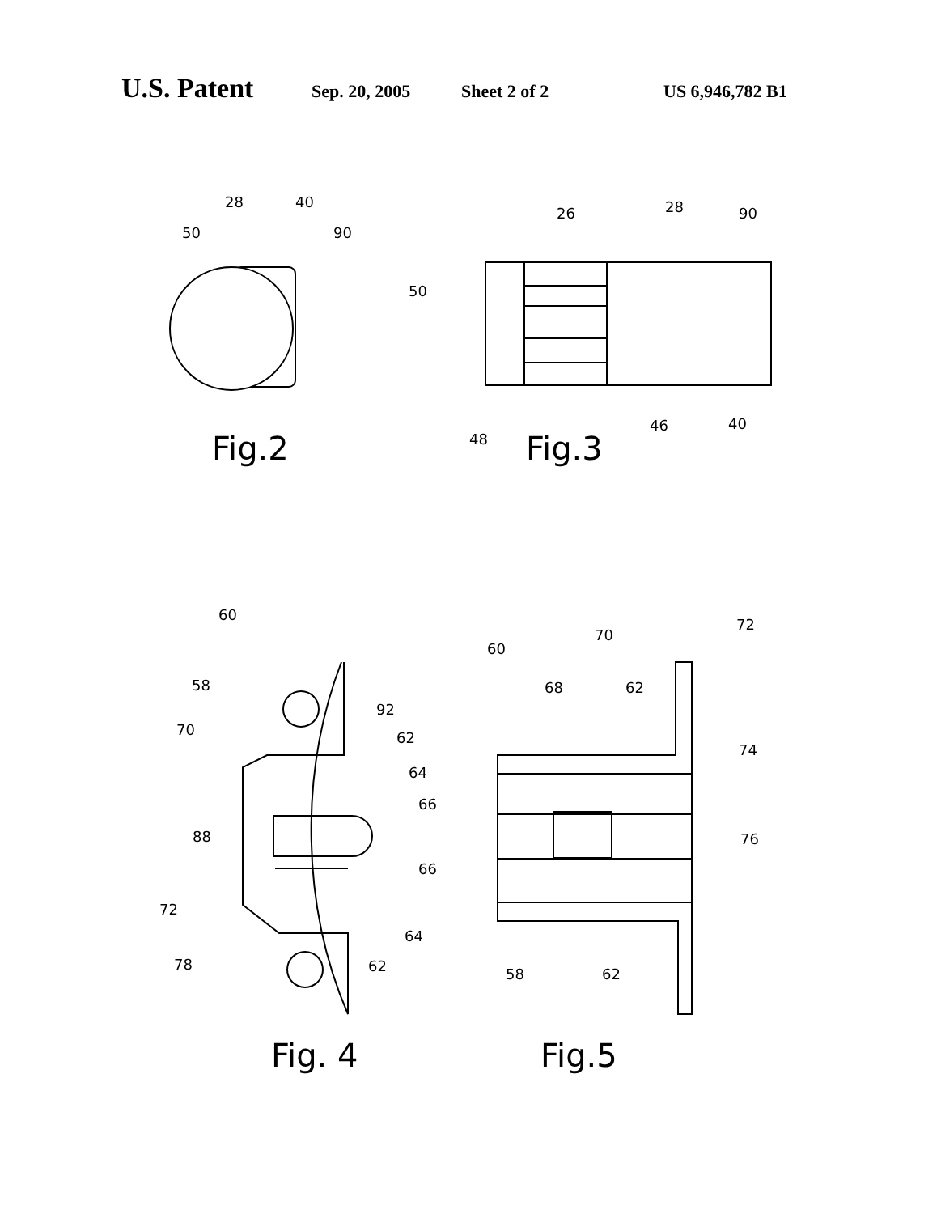U.S. Patent Sep. 20, 2005 Sheet 2 of 2 US 6,946,782 B1
28
40
50
90
26
28
90
50
48
46
40
60
58
70
92
62
64
66
88
66
72
64
78
62
60
70
72
68
62
74
76
58
62
Fig.2
Fig.3
Fig. 4
Fig.5